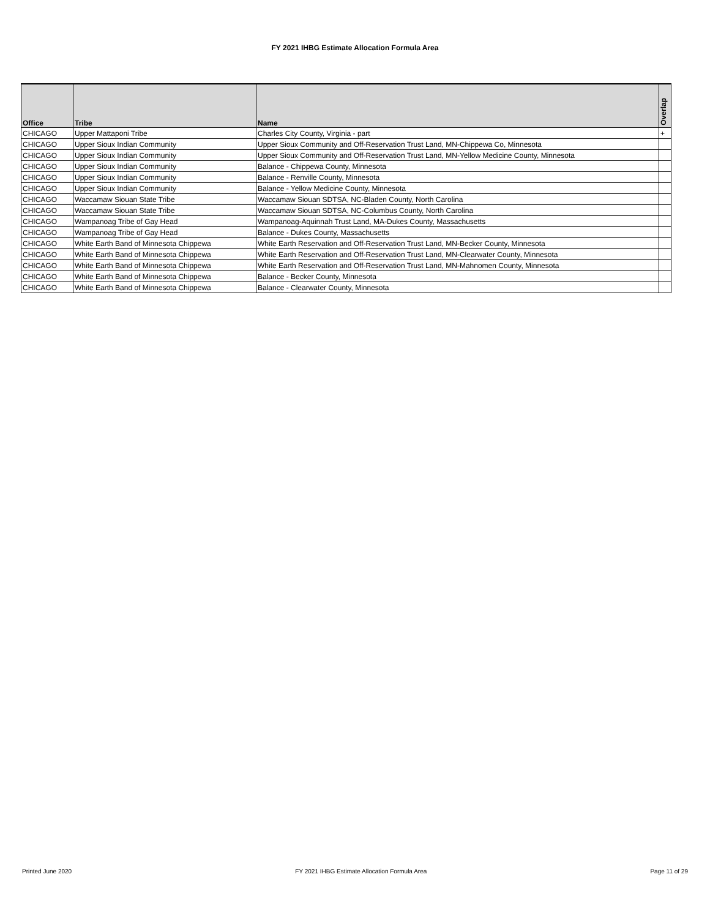FY 2021 IHBG Estimate Allocation Formula Area
| Office | Tribe | Name | Overlap |
| --- | --- | --- | --- |
| CHICAGO | Upper Mattaponi Tribe | Charles City County, Virginia - part | + |
| CHICAGO | Upper Sioux Indian Community | Upper Sioux Community and Off-Reservation Trust Land, MN-Chippewa Co, Minnesota | |
| CHICAGO | Upper Sioux Indian Community | Upper Sioux Community and Off-Reservation Trust Land, MN-Yellow Medicine County, Minnesota | |
| CHICAGO | Upper Sioux Indian Community | Balance - Chippewa County, Minnesota | |
| CHICAGO | Upper Sioux Indian Community | Balance - Renville County, Minnesota | |
| CHICAGO | Upper Sioux Indian Community | Balance - Yellow Medicine County, Minnesota | |
| CHICAGO | Waccamaw Siouan State Tribe | Waccamaw Siouan SDTSA, NC-Bladen County, North Carolina | |
| CHICAGO | Waccamaw Siouan State Tribe | Waccamaw Siouan SDTSA, NC-Columbus County, North Carolina | |
| CHICAGO | Wampanoag Tribe of Gay Head | Wampanoag-Aquinnah Trust Land, MA-Dukes County, Massachusetts | |
| CHICAGO | Wampanoag Tribe of Gay Head | Balance - Dukes County, Massachusetts | |
| CHICAGO | White Earth Band of Minnesota Chippewa | White Earth Reservation and Off-Reservation Trust Land, MN-Becker County, Minnesota | |
| CHICAGO | White Earth Band of Minnesota Chippewa | White Earth Reservation and Off-Reservation Trust Land, MN-Clearwater County, Minnesota | |
| CHICAGO | White Earth Band of Minnesota Chippewa | White Earth Reservation and Off-Reservation Trust Land, MN-Mahnomen County, Minnesota | |
| CHICAGO | White Earth Band of Minnesota Chippewa | Balance - Becker County, Minnesota | |
| CHICAGO | White Earth Band of Minnesota Chippewa | Balance - Clearwater County, Minnesota | |
Printed June 2020 FY 2021 IHBG Estimate Allocation Formula Area Page 11 of 29